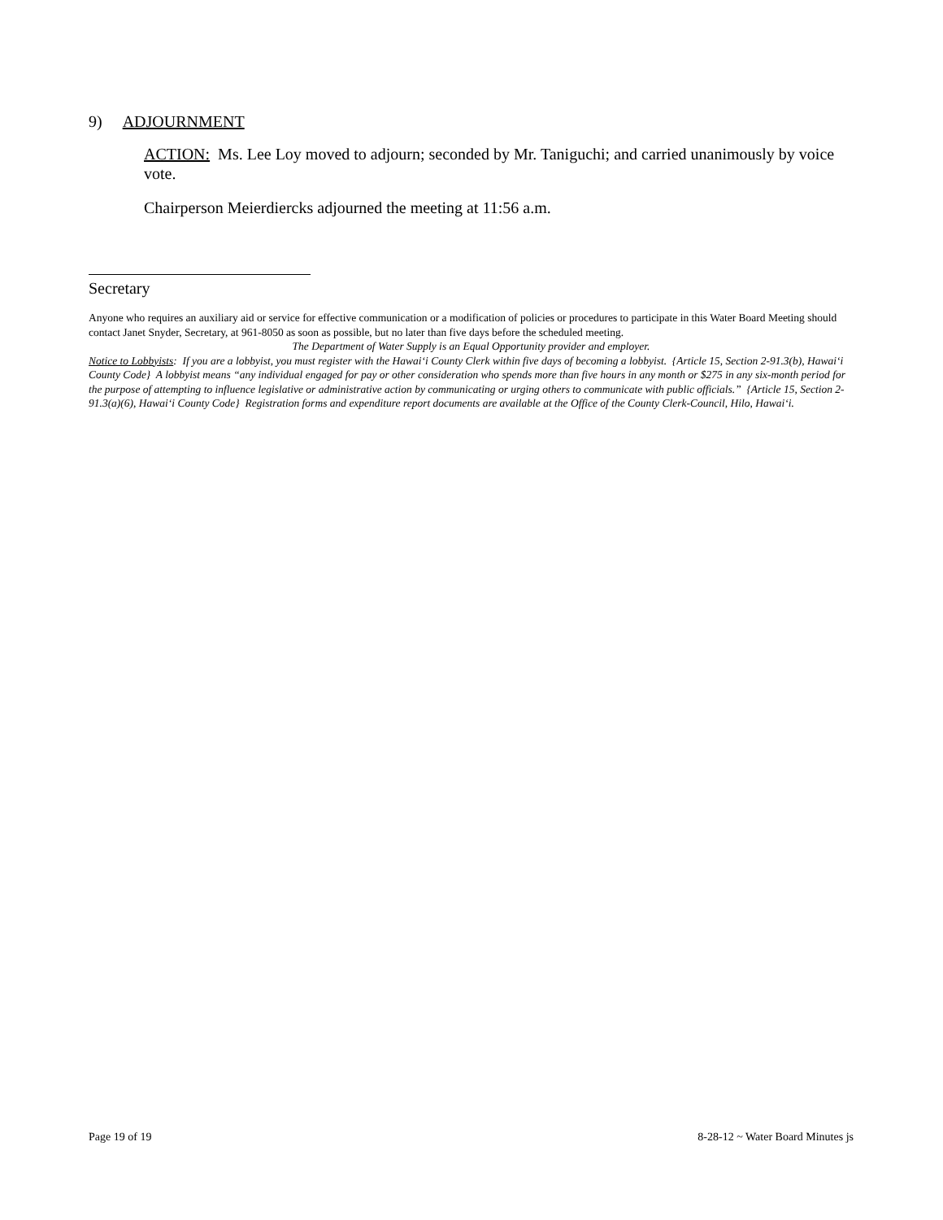9) ADJOURNMENT
ACTION: Ms. Lee Loy moved to adjourn; seconded by Mr. Taniguchi; and carried unanimously by voice vote.
Chairperson Meierdiercks adjourned the meeting at 11:56 a.m.
Secretary
Anyone who requires an auxiliary aid or service for effective communication or a modification of policies or procedures to participate in this Water Board Meeting should contact Janet Snyder, Secretary, at 961-8050 as soon as possible, but no later than five days before the scheduled meeting.
The Department of Water Supply is an Equal Opportunity provider and employer.
Notice to Lobbyists: If you are a lobbyist, you must register with the Hawai‘i County Clerk within five days of becoming a lobbyist. {Article 15, Section 2-91.3(b), Hawai‘i County Code} A lobbyist means “any individual engaged for pay or other consideration who spends more than five hours in any month or $275 in any six-month period for the purpose of attempting to influence legislative or administrative action by communicating or urging others to communicate with public officials.” {Article 15, Section 2-91.3(a)(6), Hawai‘i County Code} Registration forms and expenditure report documents are available at the Office of the County Clerk-Council, Hilo, Hawai‘i.
Page 19 of 19 8-28-12 ~ Water Board Minutes js